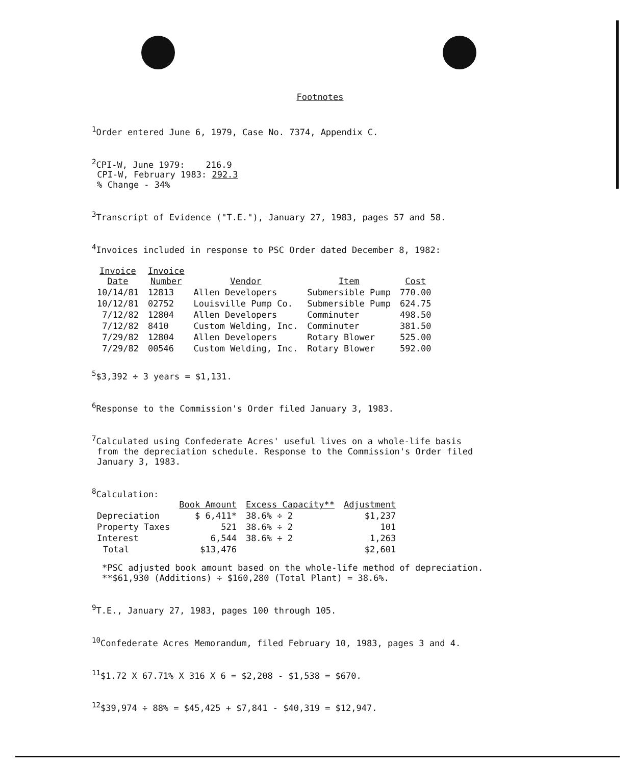Footnotes
<sup>1</sup> Order entered June 6, 1979, Case No. 7374, Appendix C.
<sup>2</sup> CPI-W, June 1979: 216.9
CPI-W, February 1983: 292.3
% Change - 34%
<sup>3</sup> Transcript of Evidence ("T.E."), January 27, 1983, pages 57 and 58.
<sup>4</sup> Invoices included in response to PSC Order dated December 8, 1982:
| Invoice Date | Invoice Number | Vendor | Item | Cost |
| --- | --- | --- | --- | --- |
| 10/14/81 | 12813 | Allen Developers | Submersible Pump | 770.00 |
| 10/12/81 | 02752 | Louisville Pump Co. | Submersible Pump | 624.75 |
| 7/12/82 | 12804 | Allen Developers | Comminuter | 498.50 |
| 7/12/82 | 8410 | Custom Welding, Inc. | Comminuter | 381.50 |
| 7/29/82 | 12804 | Allen Developers | Rotary Blower | 525.00 |
| 7/29/82 | 00546 | Custom Welding, Inc. | Rotary Blower | 592.00 |
<sup>5</sup>$3,392 ÷ 3 years = $1,131.
<sup>6</sup> Response to the Commission's Order filed January 3, 1983.
<sup>7</sup> Calculated using Confederate Acres' useful lives on a whole-life basis
from the depreciation schedule. Response to the Commission's Order filed
January 3, 1983.
<sup>8</sup> Calculation:
| | Book Amount | Excess Capacity** | Adjustment |
| --- | --- | --- | --- |
| Depreciation | $ 6,411* | 38.6% ÷ 2 | $1,237 |
| Property Taxes | 521 | 38.6% ÷ 2 | 101 |
| Interest | 6,544 | 38.6% ÷ 2 | 1,263 |
| Total | $13,476 | | $2,601 |
*PSC adjusted book amount based on the whole-life method of depreciation.
**$61,930 (Additions) ÷ $160,280 (Total Plant) = 38.6%.
<sup>9</sup> T.E., January 27, 1983, pages 100 through 105.
<sup>10</sup> Confederate Acres Memorandum, filed February 10, 1983, pages 3 and 4.
<sup>11</sup>$1.72 X 67.71% X 316 X 6 = $2,208 - $1,538 = $670.
<sup>12</sup>$39,974 ÷ 88% = $45,425 + $7,841 - $40,319 = $12,947.